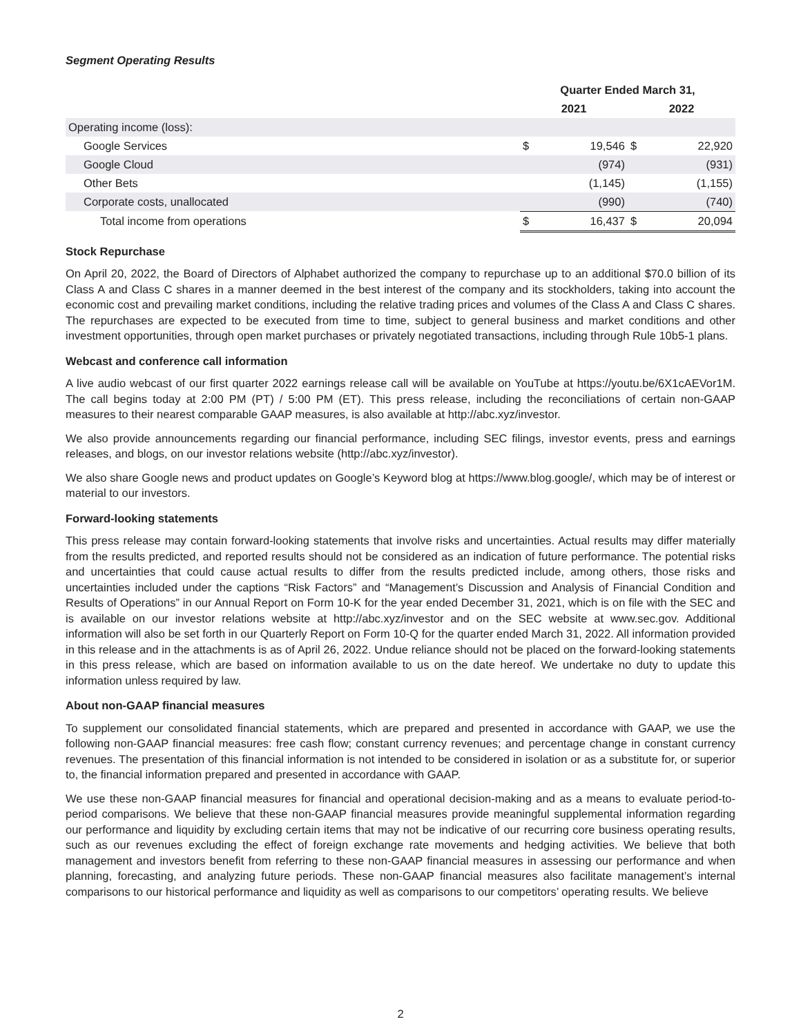Segment Operating Results
| | Quarter Ended March 31, | | | |
| --- | --- | --- | --- | --- |
| | 2021 | | 2022 | |
| Operating income (loss): | | | | |
| Google Services | $ | 19,546 | $ | 22,920 |
| Google Cloud | | (974) | | (931) |
| Other Bets | | (1,145) | | (1,155) |
| Corporate costs, unallocated | | (990) | | (740) |
| Total income from operations | $ | 16,437 | $ | 20,094 |
Stock Repurchase
On April 20, 2022, the Board of Directors of Alphabet authorized the company to repurchase up to an additional $70.0 billion of its Class A and Class C shares in a manner deemed in the best interest of the company and its stockholders, taking into account the economic cost and prevailing market conditions, including the relative trading prices and volumes of the Class A and Class C shares. The repurchases are expected to be executed from time to time, subject to general business and market conditions and other investment opportunities, through open market purchases or privately negotiated transactions, including through Rule 10b5-1 plans.
Webcast and conference call information
A live audio webcast of our first quarter 2022 earnings release call will be available on YouTube at https://youtu.be/6X1cAEVor1M. The call begins today at 2:00 PM (PT) / 5:00 PM (ET). This press release, including the reconciliations of certain non-GAAP measures to their nearest comparable GAAP measures, is also available at http://abc.xyz/investor.
We also provide announcements regarding our financial performance, including SEC filings, investor events, press and earnings releases, and blogs, on our investor relations website (http://abc.xyz/investor).
We also share Google news and product updates on Google’s Keyword blog at https://www.blog.google/, which may be of interest or material to our investors.
Forward-looking statements
This press release may contain forward-looking statements that involve risks and uncertainties. Actual results may differ materially from the results predicted, and reported results should not be considered as an indication of future performance. The potential risks and uncertainties that could cause actual results to differ from the results predicted include, among others, those risks and uncertainties included under the captions “Risk Factors” and “Management’s Discussion and Analysis of Financial Condition and Results of Operations” in our Annual Report on Form 10-K for the year ended December 31, 2021, which is on file with the SEC and is available on our investor relations website at http://abc.xyz/investor and on the SEC website at www.sec.gov. Additional information will also be set forth in our Quarterly Report on Form 10-Q for the quarter ended March 31, 2022. All information provided in this release and in the attachments is as of April 26, 2022. Undue reliance should not be placed on the forward-looking statements in this press release, which are based on information available to us on the date hereof. We undertake no duty to update this information unless required by law.
About non-GAAP financial measures
To supplement our consolidated financial statements, which are prepared and presented in accordance with GAAP, we use the following non-GAAP financial measures: free cash flow; constant currency revenues; and percentage change in constant currency revenues. The presentation of this financial information is not intended to be considered in isolation or as a substitute for, or superior to, the financial information prepared and presented in accordance with GAAP.
We use these non-GAAP financial measures for financial and operational decision-making and as a means to evaluate period-to-period comparisons. We believe that these non-GAAP financial measures provide meaningful supplemental information regarding our performance and liquidity by excluding certain items that may not be indicative of our recurring core business operating results, such as our revenues excluding the effect of foreign exchange rate movements and hedging activities. We believe that both management and investors benefit from referring to these non-GAAP financial measures in assessing our performance and when planning, forecasting, and analyzing future periods. These non-GAAP financial measures also facilitate management’s internal comparisons to our historical performance and liquidity as well as comparisons to our competitors’ operating results. We believe
2